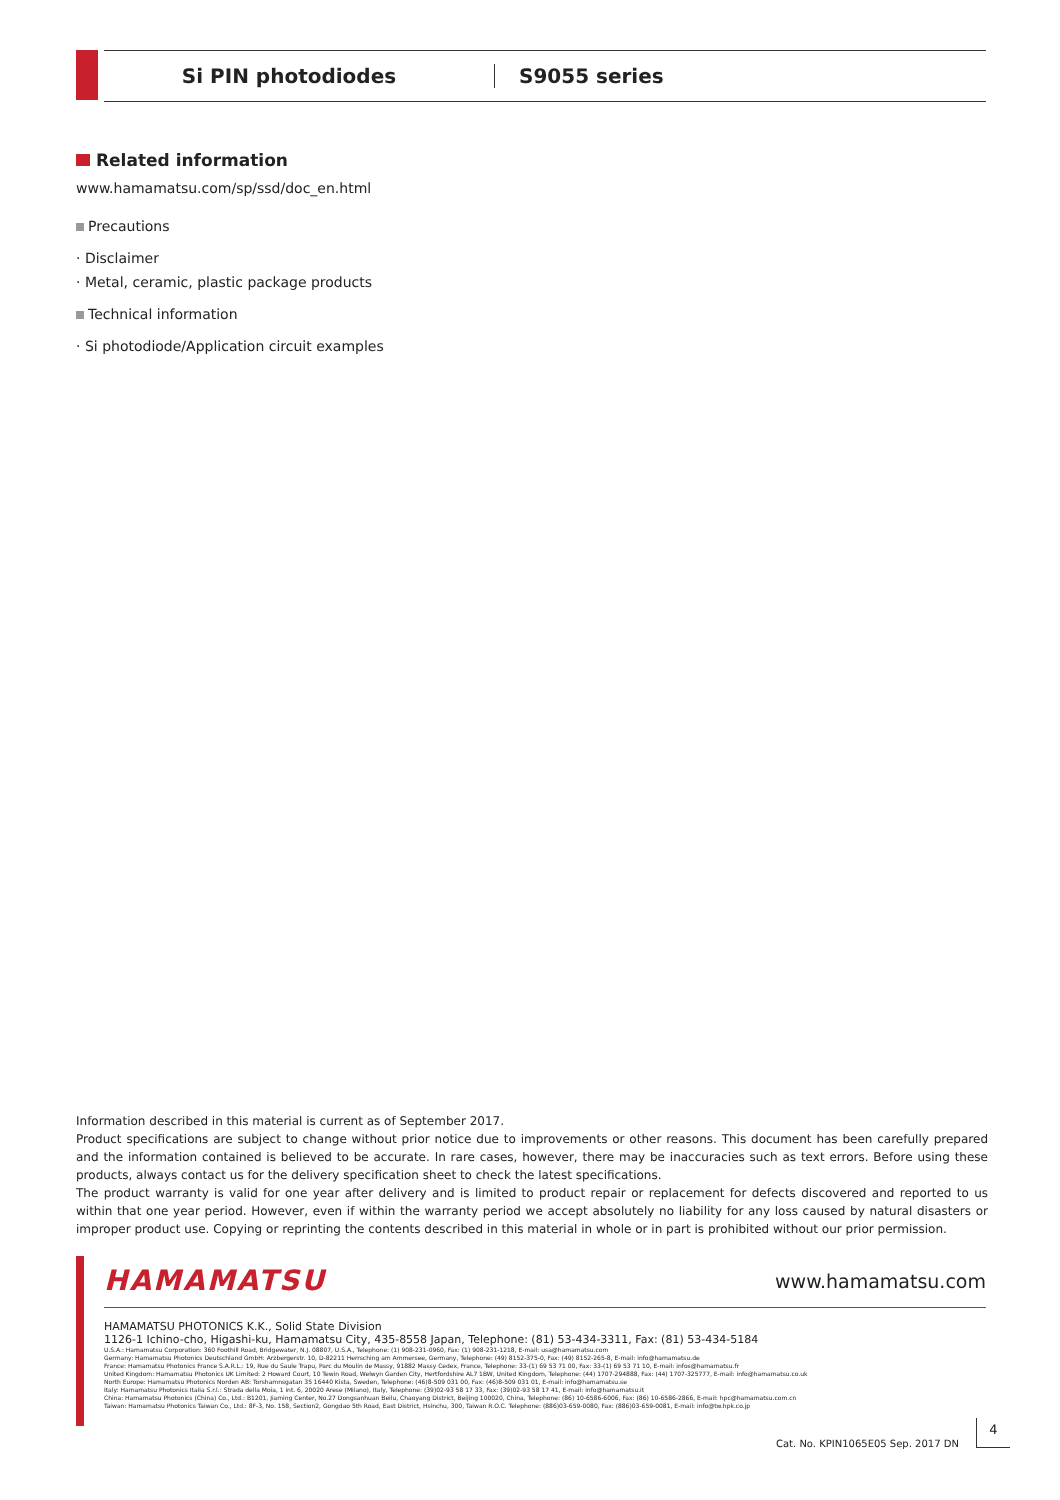Si PIN photodiodes S9055 series
Related information
www.hamamatsu.com/sp/ssd/doc_en.html
Precautions
· Disclaimer
· Metal, ceramic, plastic package products
Technical information
· Si photodiode/Application circuit examples
Information described in this material is current as of September 2017.
Product specifications are subject to change without prior notice due to improvements or other reasons. This document has been carefully prepared and the information contained is believed to be accurate. In rare cases, however, there may be inaccuracies such as text errors. Before using these products, always contact us for the delivery specification sheet to check the latest specifications.
The product warranty is valid for one year after delivery and is limited to product repair or replacement for defects discovered and reported to us within that one year period. However, even if within the warranty period we accept absolutely no liability for any loss caused by natural disasters or improper product use. Copying or reprinting the contents described in this material in whole or in part is prohibited without our prior permission.
HAMAMATSU www.hamamatsu.com
HAMAMATSU PHOTONICS K.K., Solid State Division
1126-1 Ichino-cho, Higashi-ku, Hamamatsu City, 435-8558 Japan, Telephone: (81) 53-434-3311, Fax: (81) 53-434-5184
U.S.A.: Hamamatsu Corporation: 360 Foothill Road, Bridgewater, N.J. 08807, U.S.A., Telephone: (1) 908-231-0960, Fax: (1) 908-231-1218, E-mail: usa@hamamatsu.com
Germany: Hamamatsu Photonics Deutschland GmbH: Arzbergerstr. 10, D-82211 Herrsching am Ammersee, Germany, Telephone: (49) 8152-375-0, Fax: (49) 8152-265-8, E-mail: info@hamamatsu.de
France: Hamamatsu Photonics France S.A.R.L.: 19, Rue du Saule Trapu, Parc du Moulin de Massy, 91882 Massy Cedex, France, Telephone: 33-(1) 69 53 71 00, Fax: 33-(1) 69 53 71 10, E-mail: infos@hamamatsu.fr
United Kingdom: Hamamatsu Photonics UK Limited: 2 Howard Court, 10 Tewin Road, Welwyn Garden City, Hertfordshire AL7 1BW, United Kingdom, Telephone: (44) 1707-294888, Fax: (44) 1707-325777, E-mail: info@hamamatsu.co.uk
North Europe: Hamamatsu Photonics Norden AB: Torshamnsgatan 35 16440 Kista, Sweden, Telephone: (46)8-509 031 00, Fax: (46)8-509 031 01, E-mail: info@hamamatsu.se
Italy: Hamamatsu Photonics Italia S.r.l.: Strada della Moia, 1 int. 6, 20020 Arese (Milano), Italy, Telephone: (39)02-93 58 17 33, Fax: (39)02-93 58 17 41, E-mail: info@hamamatsu.it
China: Hamamatsu Photonics (China) Co., Ltd.: B1201, Jiaming Center, No.27 Dongsanhuan Beilu, Chaoyang District, Beijing 100020, China, Telephone: (86) 10-6586-6006, Fax: (86) 10-6586-2866, E-mail: hpc@hamamatsu.com.cn
Taiwan: Hamamatsu Photonics Taiwan Co., Ltd.: 8F-3, No. 158, Section2, Gongdao 5th Road, East District, Hsinchu, 300, Taiwan R.O.C. Telephone: (886)03-659-0080, Fax: (886)03-659-0081, E-mail: info@tw.hpk.co.jp
Cat. No. KPIN1065E05 Sep. 2017 DN
4